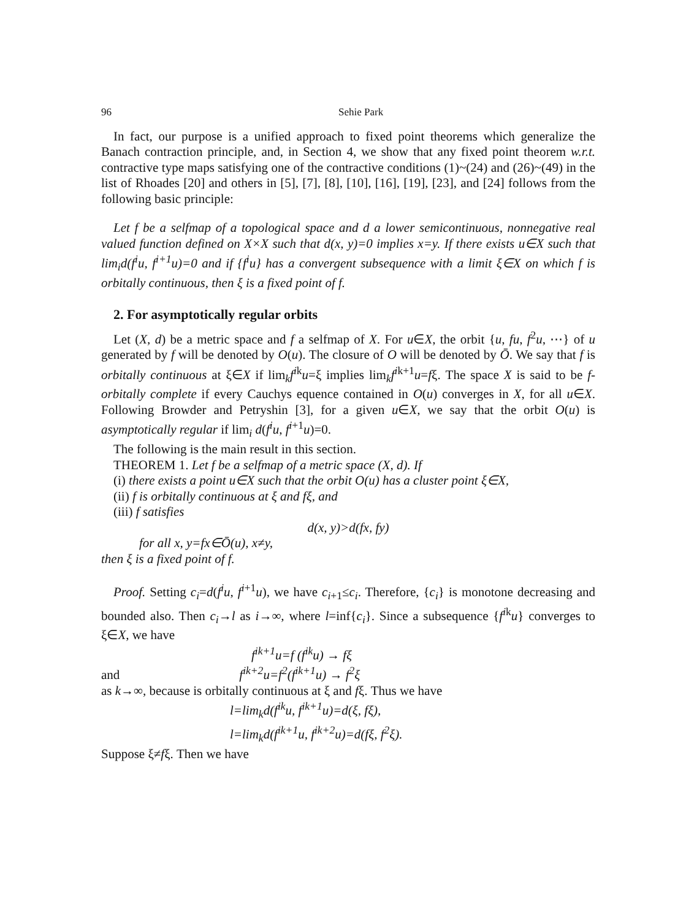96 Sehie Park
In fact, our purpose is a unified approach to fixed point theorems which generalize the Banach contraction principle, and, in Section 4, we show that any fixed point theorem w.r.t. contractive type maps satisfying one of the contractive conditions (1)~(24) and (26)~(49) in the list of Rhoades [20] and others in [5], [7], [8], [10], [16], [19], [23], and [24] follows from the following basic principle:
Let f be a selfmap of a topological space and d a lower semicontinuous, nonnegative real valued function defined on X×X such that d(x, y)=0 implies x=y. If there exists u∈X such that lim<sub>i</sub>d(f<sup>i</sup>u, f<sup>i+1</sup>u)=0 and if {f<sup>i</sup>u} has a convergent subsequence with a limit ξ∈X on which f is orbitally continuous, then ξ is a fixed point of f.
2. For asymptotically regular orbits
Let (X, d) be a metric space and f a selfmap of X. For u∈X, the orbit {u, fu, f<sup>2</sup>u, ⋯} of u generated by f will be denoted by O(u). The closure of O will be denoted by Ō. We say that f is orbitally continuous at ξ∈X if lim<sub>k</sub>f<sup>ik</sup>u=ξ implies lim<sub>k</sub>f<sup>ik+1</sup>u=fξ. The space X is said to be f-orbitally complete if every Cauchys equence contained in O(u) converges in X, for all u∈X. Following Browder and Petryshin [3], for a given u∈X, we say that the orbit O(u) is asymptotically regular if lim<sub>i</sub> d(f<sup>i</sup>u, f<sup>i+1</sup>u)=0.
The following is the main result in this section.
THEOREM 1. Let f be a selfmap of a metric space (X, d). If
(i) there exists a point u∈X such that the orbit O(u) has a cluster point ξ∈X,
(ii) f is orbitally continuous at ξ and fξ, and
(iii) f satisfies
d(x, y)>d(fx, fy)
for all x, y=fx∈Ō(u), x≠y,
then ξ is a fixed point of f.
Proof. Setting c<sub>i</sub>=d(f<sup>i</sup>u, f<sup>i+1</sup>u), we have c<sub>i+1</sub>≤c<sub>i</sub>. Therefore, {c<sub>i</sub>} is monotone decreasing and bounded also. Then c<sub>i</sub>→l as i→∞, where l=inf{c<sub>i</sub>}. Since a subsequence {f<sup>ik</sup>u} converges to ξ∈X, we have
f<sup>ik+1</sup>u=f (f<sup>ik</sup>u) → fξ
and f<sup>ik+2</sup>u=f<sup>2</sup>(f<sup>ik+1</sup>u) → f<sup>2</sup>ξ
as k→∞, because is orbitally continuous at ξ and fξ. Thus we have
l=lim<sub>k</sub>d(f<sup>ik</sup>u, f<sup>ik+1</sup>u)=d(ξ, fξ),
l=lim<sub>k</sub>d(f<sup>ik+1</sup>u, f<sup>ik+2</sup>u)=d(fξ, f<sup>2</sup>ξ).
Suppose ξ≠fξ. Then we have